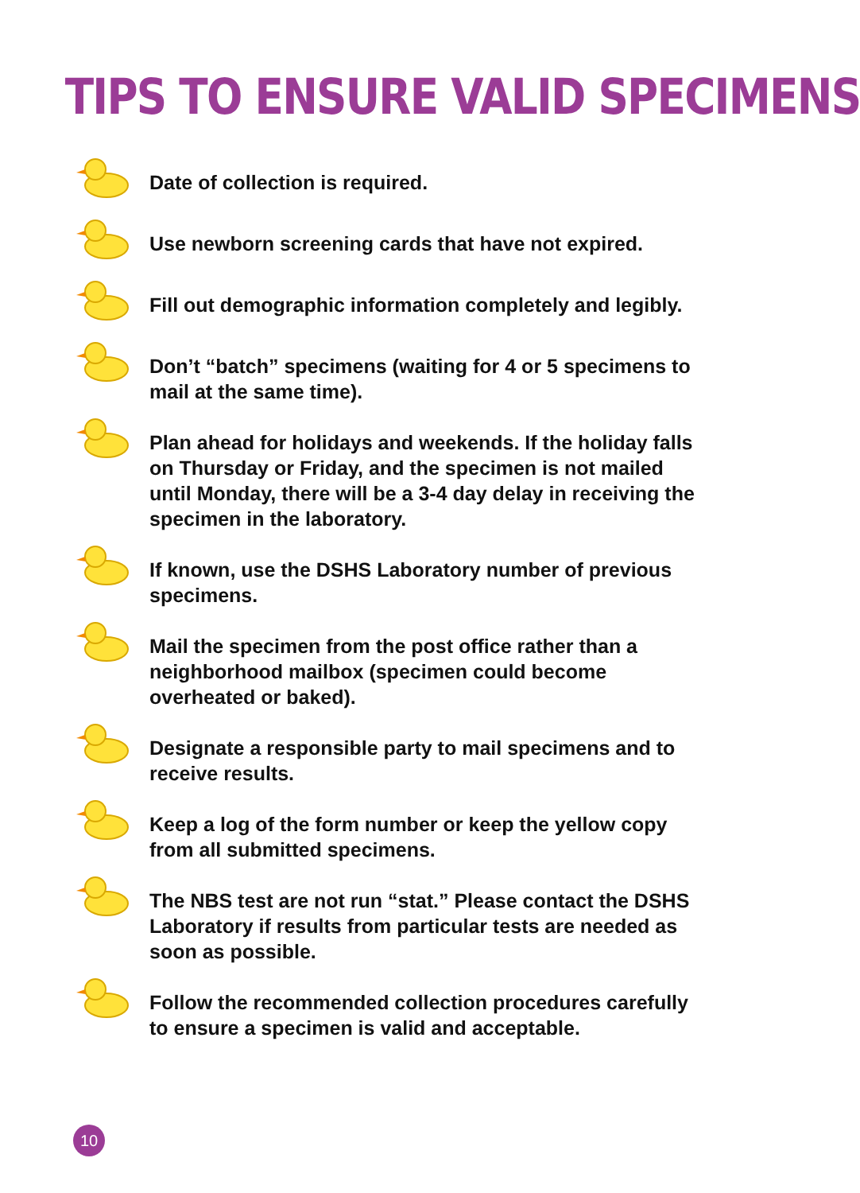TIPS TO ENSURE VALID SPECIMENS
Date of collection is required.
Use newborn screening cards that have not expired.
Fill out demographic information completely and legibly.
Don’t “batch” specimens (waiting for 4 or 5 specimens to mail at the same time).
Plan ahead for holidays and weekends. If the holiday falls on Thursday or Friday, and the specimen is not mailed until Monday, there will be a 3-4 day delay in receiving the specimen in the laboratory.
If known, use the DSHS Laboratory number of previous specimens.
Mail the specimen from the post office rather than a neighborhood mailbox (specimen could become overheated or baked).
Designate a responsible party to mail specimens and to receive results.
Keep a log of the form number or keep the yellow copy from all submitted specimens.
The NBS test are not run “stat.” Please contact the DSHS Laboratory if results from particular tests are needed as soon as possible.
Follow the recommended collection procedures carefully to ensure a specimen is valid and acceptable.
10